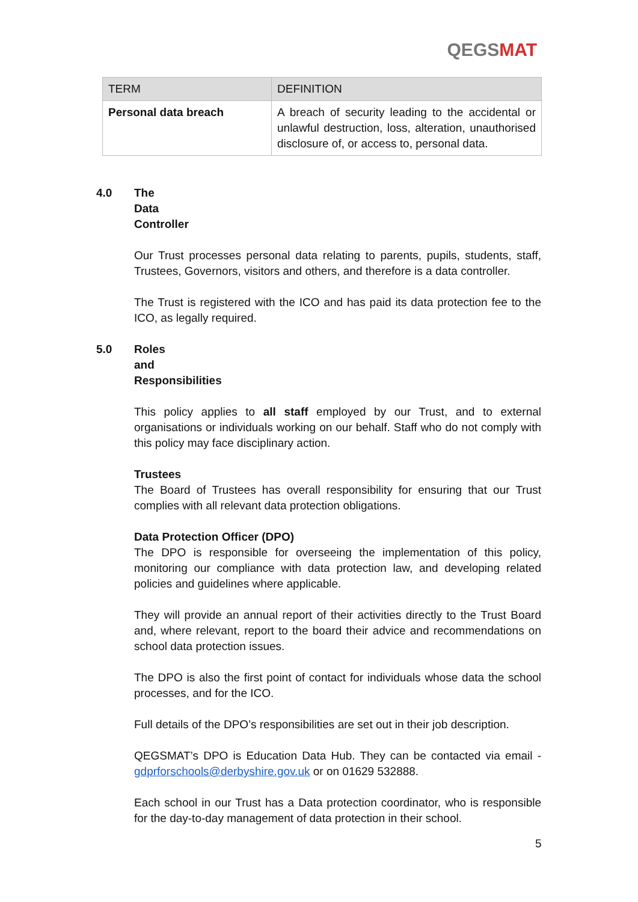QEGSMAT
| TERM | DEFINITION |
| --- | --- |
| Personal data breach | A breach of security leading to the accidental or unlawful destruction, loss, alteration, unauthorised disclosure of, or access to, personal data. |
4.0 The Data Controller
Our Trust processes personal data relating to parents, pupils, students, staff, Trustees, Governors, visitors and others, and therefore is a data controller.
The Trust is registered with the ICO and has paid its data protection fee to the ICO, as legally required.
5.0 Roles and Responsibilities
This policy applies to all staff employed by our Trust, and to external organisations or individuals working on our behalf. Staff who do not comply with this policy may face disciplinary action.
Trustees
The Board of Trustees has overall responsibility for ensuring that our Trust complies with all relevant data protection obligations.
Data Protection Officer (DPO)
The DPO is responsible for overseeing the implementation of this policy, monitoring our compliance with data protection law, and developing related policies and guidelines where applicable.
They will provide an annual report of their activities directly to the Trust Board and, where relevant, report to the board their advice and recommendations on school data protection issues.
The DPO is also the first point of contact for individuals whose data the school processes, and for the ICO.
Full details of the DPO’s responsibilities are set out in their job description.
QEGSMAT’s DPO is Education Data Hub. They can be contacted via email - gdprforschools@derbyshire.gov.uk or on 01629 532888.
Each school in our Trust has a Data protection coordinator, who is responsible for the day-to-day management of data protection in their school.
5